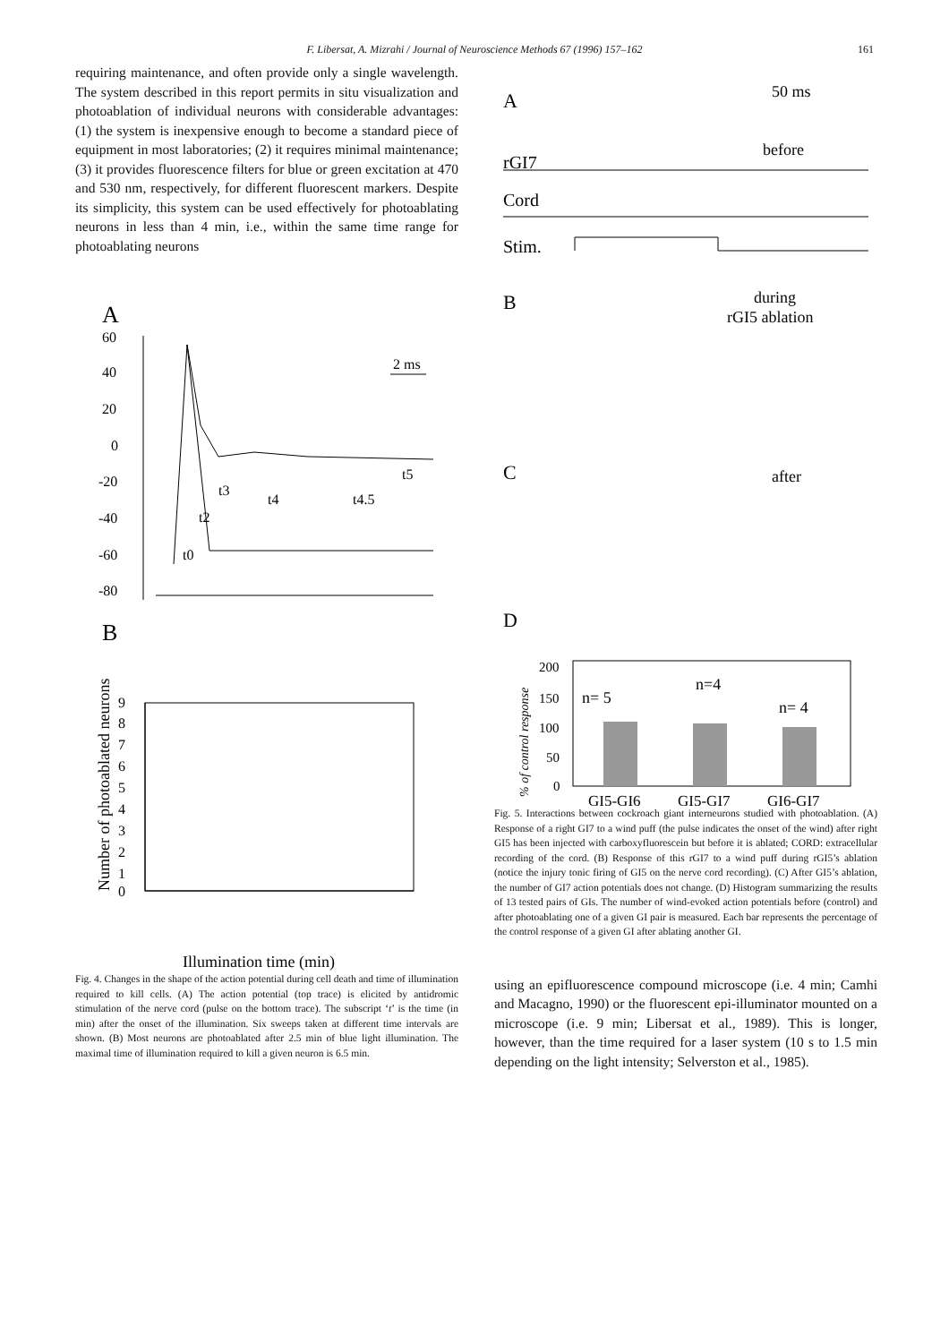F. Libersat, A. Mizrahi / Journal of Neuroscience Methods 67 (1996) 157–162 161
requiring maintenance, and often provide only a single wavelength. The system described in this report permits in situ visualization and photoablation of individual neurons with considerable advantages: (1) the system is inexpensive enough to become a standard piece of equipment in most laboratories; (2) it requires minimal maintenance; (3) it provides fluorescence filters for blue or green excitation at 470 and 530 nm, respectively, for different fluorescent markers. Despite its simplicity, this system can be used effectively for photoablating neurons in less than 4 min, i.e., within the same time range for photoablating neurons
A
60
40
20
0
-20
-40
-60
-80
2 ms
t5
t3
t4
t4.5
t2
t0
B
9
8
7
6
5
4
3
2
1
0
Number of photoablated neurons
Illumination time (min)
Fig. 4. Changes in the shape of the action potential during cell death and time of illumination required to kill cells. (A) The action potential (top trace) is elicited by antidromic stimulation of the nerve cord (pulse on the bottom trace). The subscript ‘t’ is the time (in min) after the onset of the illumination. Six sweeps taken at different time intervals are shown. (B) Most neurons are photoablated after 2.5 min of blue light illumination. The maximal time of illumination required to kill a given neuron is 6.5 min.
A
50 ms
before
rGI7
Cord
Stim.
B
during
rGI5 ablation
C
after
D
200
150
100
50
0
% of control response
n= 5
n=4
n= 4
GI5-GI6
GI5-GI7
GI6-GI7
Fig. 5. Interactions between cockroach giant interneurons studied with photoablation. (A) Response of a right GI7 to a wind puff (the pulse indicates the onset of the wind) after right GI5 has been injected with carboxyfluorescein but before it is ablated; CORD: extracellular recording of the cord. (B) Response of this rGI7 to a wind puff during rGI5’s ablation (notice the injury tonic firing of GI5 on the nerve cord recording). (C) After GI5’s ablation, the number of GI7 action potentials does not change. (D) Histogram summarizing the results of 13 tested pairs of GIs. The number of wind-evoked action potentials before (control) and after photoablating one of a given GI pair is measured. Each bar represents the percentage of the control response of a given GI after ablating another GI.
using an epifluorescence compound microscope (i.e. 4 min; Camhi and Macagno, 1990) or the fluorescent epi-illuminator mounted on a microscope (i.e. 9 min; Libersat et al., 1989). This is longer, however, than the time required for a laser system (10 s to 1.5 min depending on the light intensity; Selverston et al., 1985).